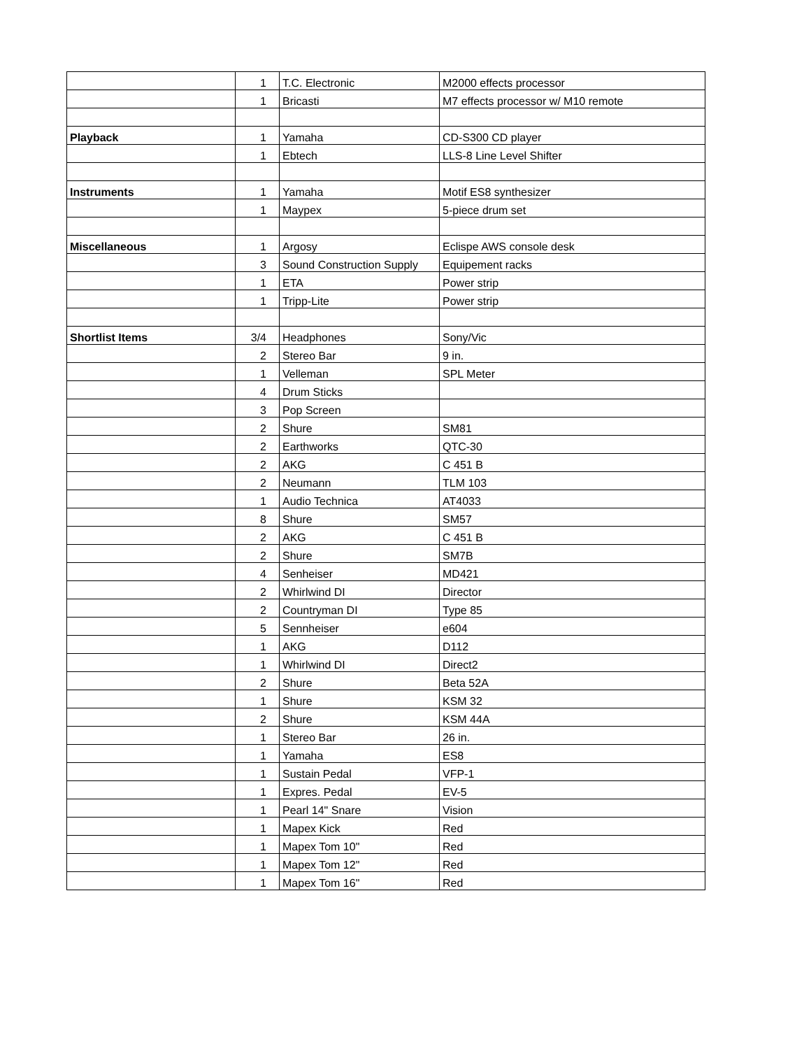| | 1 | T.C. Electronic | M2000 effects processor |
| | 1 | Bricasti | M7 effects processor w/ M10 remote |
| Playback | 1 | Yamaha | CD-S300 CD player |
| | 1 | Ebtech | LLS-8 Line Level Shifter |
| Instruments | 1 | Yamaha | Motif ES8 synthesizer |
| | 1 | Maypex | 5-piece drum set |
| Miscellaneous | 1 | Argosy | Eclispe AWS console desk |
| | 3 | Sound Construction Supply | Equipement racks |
| | 1 | ETA | Power strip |
| | 1 | Tripp-Lite | Power strip |
| Shortlist Items | 3/4 | Headphones | Sony/Vic |
| | 2 | Stereo Bar | 9 in. |
| | 1 | Velleman | SPL Meter |
| | 4 | Drum Sticks | |
| | 3 | Pop Screen | |
| | 2 | Shure | SM81 |
| | 2 | Earthworks | QTC-30 |
| | 2 | AKG | C 451 B |
| | 2 | Neumann | TLM 103 |
| | 1 | Audio Technica | AT4033 |
| | 8 | Shure | SM57 |
| | 2 | AKG | C 451 B |
| | 2 | Shure | SM7B |
| | 4 | Senheiser | MD421 |
| | 2 | Whirlwind DI | Director |
| | 2 | Countryman DI | Type 85 |
| | 5 | Sennheiser | e604 |
| | 1 | AKG | D112 |
| | 1 | Whirlwind DI | Direct2 |
| | 2 | Shure | Beta 52A |
| | 1 | Shure | KSM 32 |
| | 2 | Shure | KSM 44A |
| | 1 | Stereo Bar | 26 in. |
| | 1 | Yamaha | ES8 |
| | 1 | Sustain Pedal | VFP-1 |
| | 1 | Expres. Pedal | EV-5 |
| | 1 | Pearl 14" Snare | Vision |
| | 1 | Mapex Kick | Red |
| | 1 | Mapex Tom 10" | Red |
| | 1 | Mapex Tom 12" | Red |
| | 1 | Mapex Tom 16" | Red |